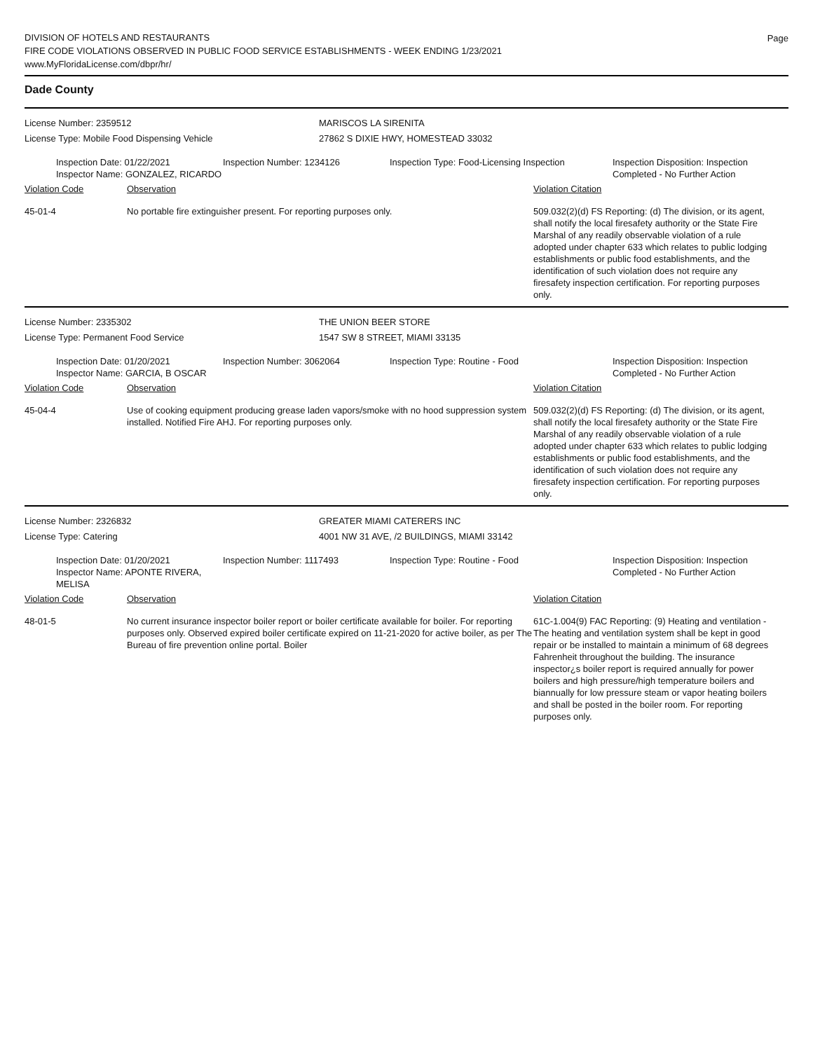DIVISION OF HOTELS AND RESTAURANTS
FIRE CODE VIOLATIONS OBSERVED IN PUBLIC FOOD SERVICE ESTABLISHMENTS - WEEK ENDING 1/23/2021
www.MyFloridaLicense.com/dbpr/hr/
Page
Dade County
License Number: 2359512
License Type: Mobile Food Dispensing Vehicle
MARISCOS LA SIRENITA
27862 S DIXIE HWY, HOMESTEAD 33032
Inspection Date: 01/22/2021
Inspector Name: GONZALEZ, RICARDO
Inspection Number: 1234126 Inspection Type: Food-Licensing Inspection
Inspection Disposition: Inspection
Completed - No Further Action
Violation Code Observation Violation Citation
45-01-4 No portable fire extinguisher present. For reporting purposes only. 509.032(2)(d) FS Reporting: (d) The division, or its agent, shall notify the local firesafety authority or the State Fire Marshal of any readily observable violation of a rule adopted under chapter 633 which relates to public lodging establishments or public food establishments, and the identification of such violation does not require any firesafety inspection certification. For reporting purposes only.
License Number: 2335302
License Type: Permanent Food Service
THE UNION BEER STORE
1547 SW 8 STREET, MIAMI 33135
Inspection Date: 01/20/2021
Inspector Name: GARCIA, B OSCAR
Inspection Number: 3062064 Inspection Type: Routine - Food Inspection Disposition: Inspection
Completed - No Further Action
Violation Code Observation Violation Citation
45-04-4 Use of cooking equipment producing grease laden vapors/smoke with no hood suppression system installed. Notified Fire AHJ. For reporting purposes only.
509.032(2)(d) FS Reporting: (d) The division, or its agent, shall notify the local firesafety authority or the State Fire Marshal of any readily observable violation of a rule adopted under chapter 633 which relates to public lodging establishments or public food establishments, and the identification of such violation does not require any firesafety inspection certification. For reporting purposes only.
License Number: 2326832
License Type: Catering
GREATER MIAMI CATERERS INC
4001 NW 31 AVE, /2 BUILDINGS, MIAMI 33142
Inspection Date: 01/20/2021
Inspector Name: APONTE RIVERA, MELISA
Inspection Number: 1117493 Inspection Type: Routine - Food Inspection Disposition: Inspection
Completed - No Further Action
Violation Code Observation Violation Citation
48-01-5 No current insurance inspector boiler report or boiler certificate available for boiler. For reporting purposes only. Observed expired boiler certificate expired on 11-21-2020 for active boiler, as per The Bureau of fire prevention online portal. Boiler
61C-1.004(9) FAC Reporting: (9) Heating and ventilation - The heating and ventilation system shall be kept in good repair or be installed to maintain a minimum of 68 degrees Fahrenheit throughout the building. The insurance inspector¿s boiler report is required annually for power boilers and high pressure/high temperature boilers and biannually for low pressure steam or vapor heating boilers and shall be posted in the boiler room. For reporting purposes only.